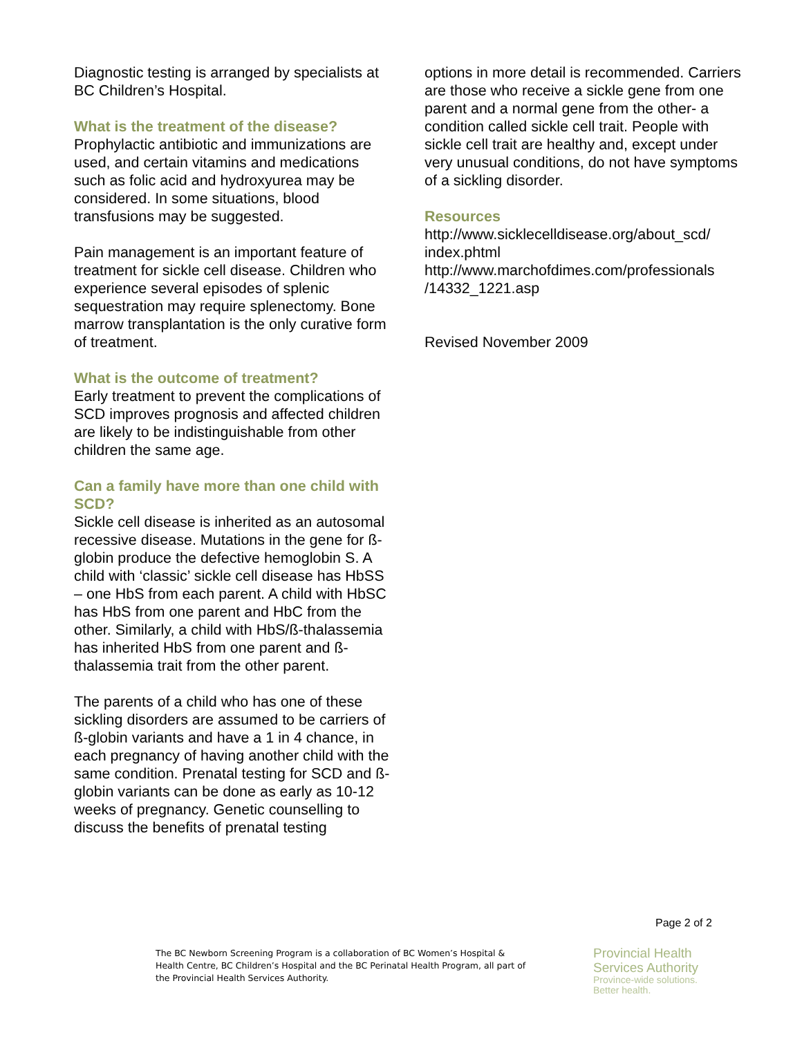Diagnostic testing is arranged by specialists at BC Children’s Hospital.
What is the treatment of the disease?
Prophylactic antibiotic and immunizations are used, and certain vitamins and medications such as folic acid and hydroxyurea may be considered. In some situations, blood transfusions may be suggested.
Pain management is an important feature of treatment for sickle cell disease. Children who experience several episodes of splenic sequestration may require splenectomy. Bone marrow transplantation is the only curative form of treatment.
What is the outcome of treatment?
Early treatment to prevent the complications of SCD improves prognosis and affected children are likely to be indistinguishable from other children the same age.
Can a family have more than one child with SCD?
Sickle cell disease is inherited as an autosomal recessive disease. Mutations in the gene for ß-globin produce the defective hemoglobin S. A child with ‘classic’ sickle cell disease has HbSS – one HbS from each parent. A child with HbSC has HbS from one parent and HbC from the other. Similarly, a child with HbS/ß-thalassemia has inherited HbS from one parent and ß-thalassemia trait from the other parent.
The parents of a child who has one of these sickling disorders are assumed to be carriers of ß-globin variants and have a 1 in 4 chance, in each pregnancy of having another child with the same condition. Prenatal testing for SCD and ß-globin variants can be done as early as 10-12 weeks of pregnancy. Genetic counselling to discuss the benefits of prenatal testing
options in more detail is recommended. Carriers are those who receive a sickle gene from one parent and a normal gene from the other- a condition called sickle cell trait. People with sickle cell trait are healthy and, except under very unusual conditions, do not have symptoms of a sickling disorder.
Resources
http://www.sicklecelldisease.org/about_scd/
index.phtml
http://www.marchofdimes.com/professionals
/14332_1221.asp
Revised November 2009
Page 2 of 2
The BC Newborn Screening Program is a collaboration of BC Women’s Hospital & Health Centre, BC Children’s Hospital and the BC Perinatal Health Program, all part of the Provincial Health Services Authority.
Provincial Health
Services Authority
Province-wide solutions.
Better health.